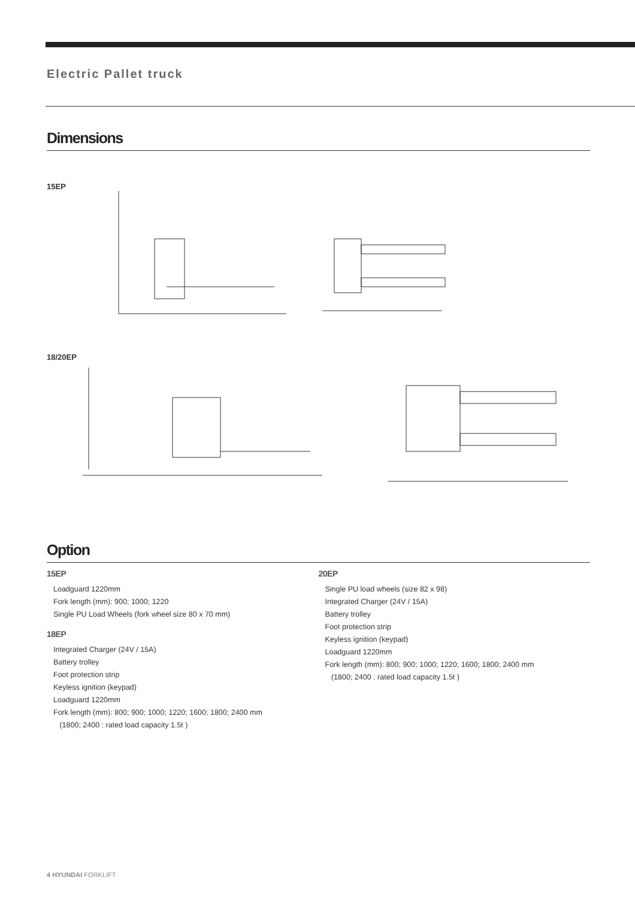Electric Pallet truck
Dimensions
15EP
18/20EP
Option
15EP
Loadguard 1220mm
Fork length (mm): 900; 1000; 1220
Single PU Load Wheels (fork wheel size 80 x 70 mm)
18EP
Integrated Charger (24V / 15A)
Battery trolley
Foot protection strip
Keyless ignition (keypad)
Loadguard 1220mm
Fork length (mm): 800; 900; 1000; 1220; 1600; 1800; 2400 mm
(1800; 2400 : rated load capacity 1.5t )
20EP
Single PU load wheels (size 82 x 98)
Integrated Charger (24V / 15A)
Battery trolley
Foot protection strip
Keyless ignition (keypad)
Loadguard 1220mm
Fork length (mm): 800; 900; 1000; 1220; 1600; 1800; 2400 mm
(1800; 2400 : rated load capacity 1.5t )
4 HYUNDAI FORKLIFT